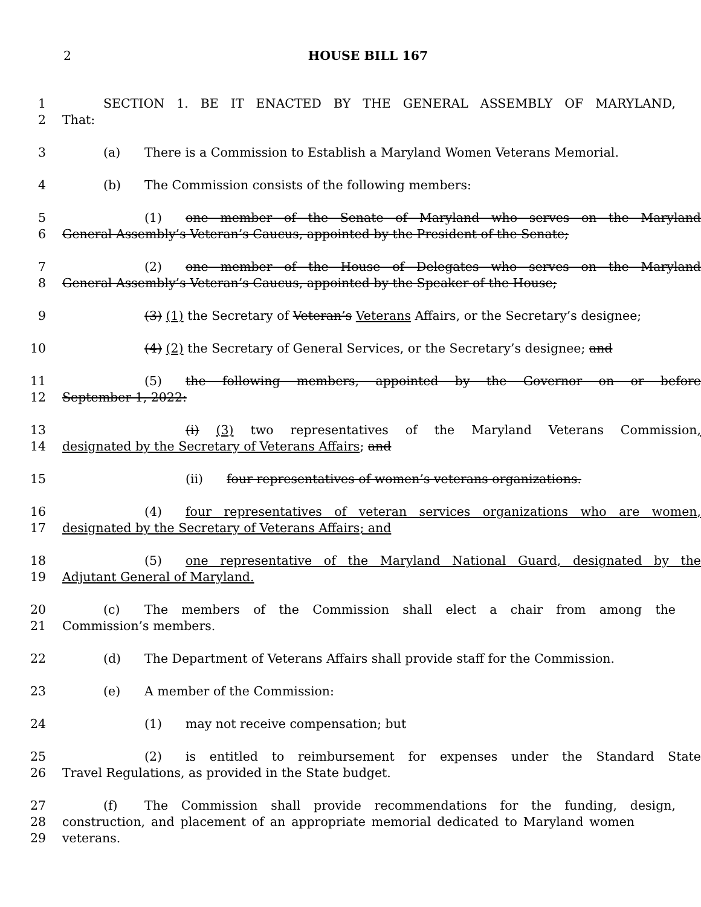2 HOUSE BILL 167
1 SECTION 1. BE IT ENACTED BY THE GENERAL ASSEMBLY OF MARYLAND,
2 That:
3 (a) There is a Commission to Establish a Maryland Women Veterans Memorial.
4 (b) The Commission consists of the following members:
5 (1) one member of the Senate of Maryland who serves on the Maryland
6 General Assembly’s Veteran’s Caucus, appointed by the President of the Senate;
7 (2) one member of the House of Delegates who serves on the Maryland
8 General Assembly’s Veteran’s Caucus, appointed by the Speaker of the House;
9 (3) (1) the Secretary of Veteran’s Veterans Affairs, or the Secretary’s designee;
10 (4) (2) the Secretary of General Services, or the Secretary’s designee; and
11 (5) the following members, appointed by the Governor on or before
12 September 1, 2022:
13 (i) (3) two representatives of the Maryland Veterans Commission,
14 designated by the Secretary of Veterans Affairs; and
15 (ii) four representatives of women’s veterans organizations.
16 (4) four representatives of veteran services organizations who are women,
17 designated by the Secretary of Veterans Affairs; and
18 (5) one representative of the Maryland National Guard, designated by the
19 Adjutant General of Maryland.
20 (c) The members of the Commission shall elect a chair from among the
21 Commission’s members.
22 (d) The Department of Veterans Affairs shall provide staff for the Commission.
23 (e) A member of the Commission:
24 (1) may not receive compensation; but
25 (2) is entitled to reimbursement for expenses under the Standard State
26 Travel Regulations, as provided in the State budget.
27 (f) The Commission shall provide recommendations for the funding, design,
28 construction, and placement of an appropriate memorial dedicated to Maryland women
29 veterans.